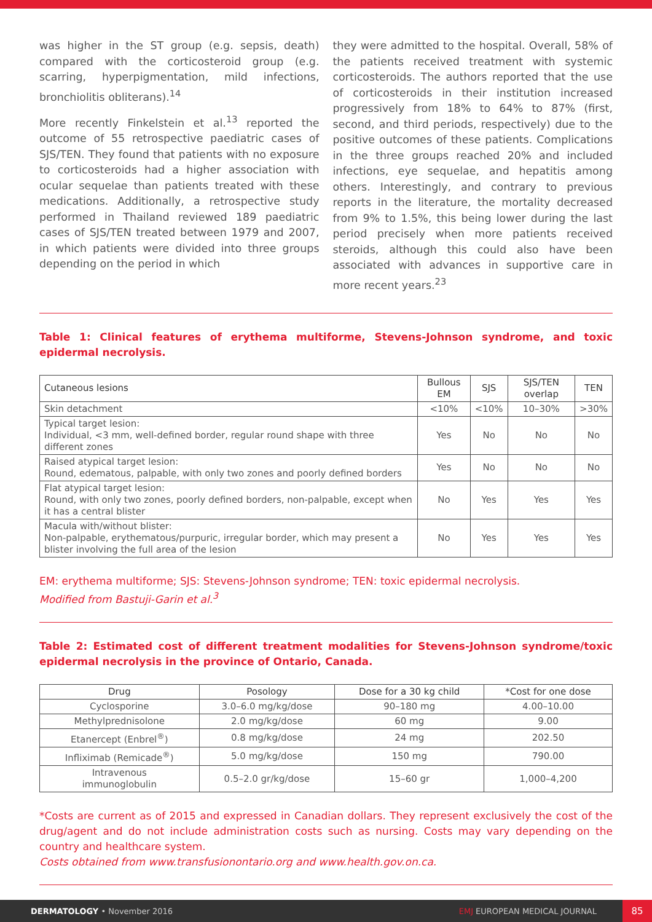was higher in the ST group (e.g. sepsis, death) compared with the corticosteroid group (e.g. scarring, hyperpigmentation, mild infections, bronchiolitis obliterans).<sup>14</sup>
More recently Finkelstein et al.<sup>13</sup> reported the outcome of 55 retrospective paediatric cases of SJS/TEN. They found that patients with no exposure to corticosteroids had a higher association with ocular sequelae than patients treated with these medications. Additionally, a retrospective study performed in Thailand reviewed 189 paediatric cases of SJS/TEN treated between 1979 and 2007, in which patients were divided into three groups depending on the period in which
they were admitted to the hospital. Overall, 58% of the patients received treatment with systemic corticosteroids. The authors reported that the use of corticosteroids in their institution increased progressively from 18% to 64% to 87% (first, second, and third periods, respectively) due to the positive outcomes of these patients. Complications in the three groups reached 20% and included infections, eye sequelae, and hepatitis among others. Interestingly, and contrary to previous reports in the literature, the mortality decreased from 9% to 1.5%, this being lower during the last period precisely when more patients received steroids, although this could also have been associated with advances in supportive care in more recent years.<sup>23</sup>
Table 1: Clinical features of erythema multiforme, Stevens-Johnson syndrome, and toxic epidermal necrolysis.
| Cutaneous lesions | Bullous EM | SJS | SJS/TEN overlap | TEN |
| --- | --- | --- | --- | --- |
| Skin detachment | <10% | <10% | 10–30% | >30% |
| Typical target lesion: Individual, <3 mm, well-defined border, regular round shape with three different zones | Yes | No | No | No |
| Raised atypical target lesion: Round, edematous, palpable, with only two zones and poorly defined borders | Yes | No | No | No |
| Flat atypical target lesion: Round, with only two zones, poorly defined borders, non-palpable, except when it has a central blister | No | Yes | Yes | Yes |
| Macula with/without blister: Non-palpable, erythematous/purpuric, irregular border, which may present a blister involving the full area of the lesion | No | Yes | Yes | Yes |
EM: erythema multiforme; SJS: Stevens-Johnson syndrome; TEN: toxic epidermal necrolysis.
Modified from Bastuji-Garin et al.<sup>3</sup>
Table 2: Estimated cost of different treatment modalities for Stevens-Johnson syndrome/toxic epidermal necrolysis in the province of Ontario, Canada.
| Drug | Posology | Dose for a 30 kg child | *Cost for one dose |
| --- | --- | --- | --- |
| Cyclosporine | 3.0–6.0 mg/kg/dose | 90–180 mg | 4.00–10.00 |
| Methylprednisolone | 2.0 mg/kg/dose | 60 mg | 9.00 |
| Etanercept (Enbrel<sup>®</sup>) | 0.8 mg/kg/dose | 24 mg | 202.50 |
| Infliximab (Remicade<sup>®</sup>) | 5.0 mg/kg/dose | 150 mg | 790.00 |
| Intravenous immunoglobulin | 0.5–2.0 gr/kg/dose | 15–60 gr | 1,000–4,200 |
*Costs are current as of 2015 and expressed in Canadian dollars. They represent exclusively the cost of the drug/agent and do not include administration costs such as nursing. Costs may vary depending on the country and healthcare system.
Costs obtained from www.transfusionontario.org and www.health.gov.on.ca.
DERMATOLOGY • November 2016 EMJ EUROPEAN MEDICAL JOURNAL
85